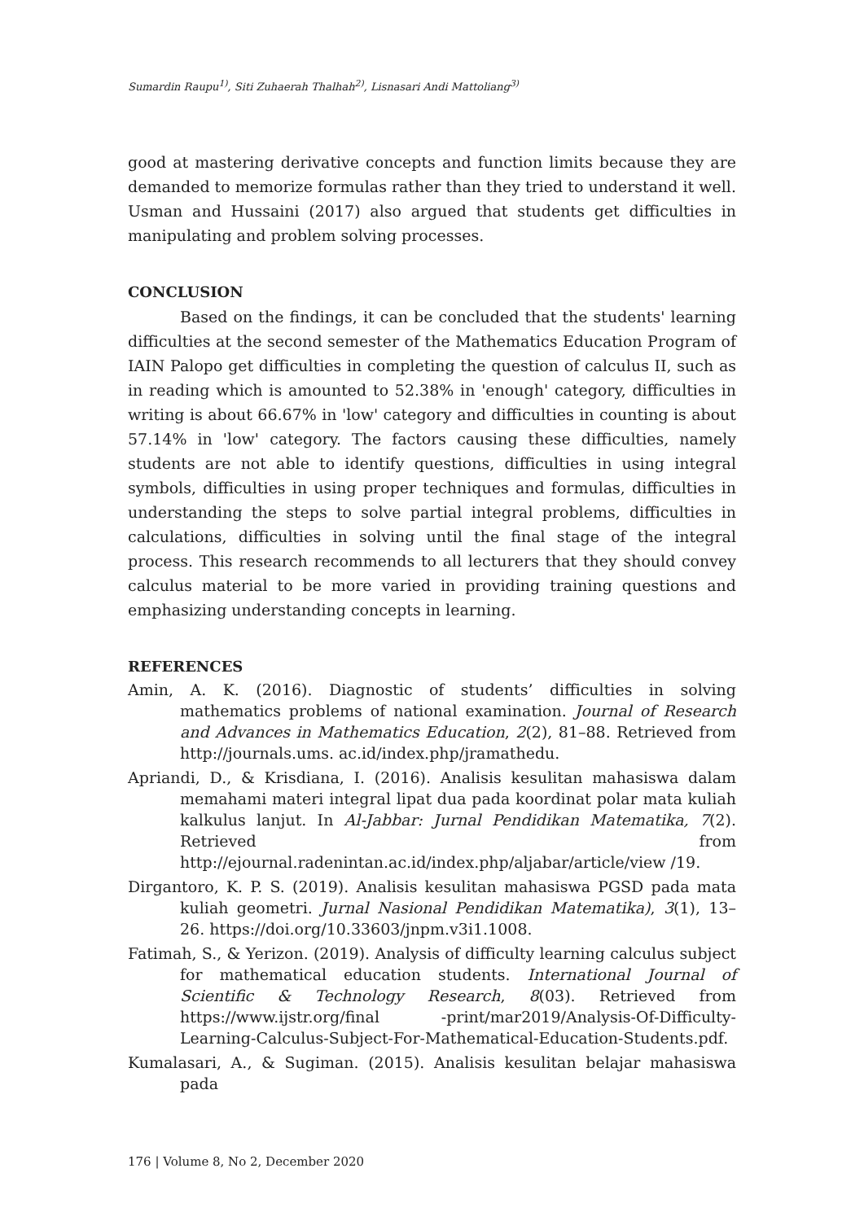Sumardin Raupu<sup>1)</sup>, Siti Zuhaerah Thalhah<sup>2)</sup>, Lisnasari Andi Mattoliang<sup>3)</sup>
good at mastering derivative concepts and function limits because they are demanded to memorize formulas rather than they tried to understand it well. Usman and Hussaini (2017) also argued that students get difficulties in manipulating and problem solving processes.
CONCLUSION
Based on the findings, it can be concluded that the students' learning difficulties at the second semester of the Mathematics Education Program of IAIN Palopo get difficulties in completing the question of calculus II, such as in reading which is amounted to 52.38% in 'enough' category, difficulties in writing is about 66.67% in 'low' category and difficulties in counting is about 57.14% in 'low' category. The factors causing these difficulties, namely students are not able to identify questions, difficulties in using integral symbols, difficulties in using proper techniques and formulas, difficulties in understanding the steps to solve partial integral problems, difficulties in calculations, difficulties in solving until the final stage of the integral process. This research recommends to all lecturers that they should convey calculus material to be more varied in providing training questions and emphasizing understanding concepts in learning.
REFERENCES
Amin, A. K. (2016). Diagnostic of students’ difficulties in solving mathematics problems of national examination. Journal of Research and Advances in Mathematics Education, 2(2), 81–88. Retrieved from http://journals.ums. ac.id/index.php/jramathedu.
Apriandi, D., & Krisdiana, I. (2016). Analisis kesulitan mahasiswa dalam memahami materi integral lipat dua pada koordinat polar mata kuliah kalkulus lanjut. In Al-Jabbar: Jurnal Pendidikan Matematika, 7(2). Retrieved from http://ejournal.radenintan.ac.id/index.php/aljabar/article/view /19.
Dirgantoro, K. P. S. (2019). Analisis kesulitan mahasiswa PGSD pada mata kuliah geometri. Jurnal Nasional Pendidikan Matematika), 3(1), 13–26. https://doi.org/10.33603/jnpm.v3i1.1008.
Fatimah, S., & Yerizon. (2019). Analysis of difficulty learning calculus subject for mathematical education students. International Journal of Scientific & Technology Research, 8(03). Retrieved from https://www.ijstr.org/final -print/mar2019/Analysis-Of-Difficulty-Learning-Calculus-Subject-For-Mathematical-Education-Students.pdf.
Kumalasari, A., & Sugiman. (2015). Analisis kesulitan belajar mahasiswa pada
176 | Volume 8, No 2, December 2020